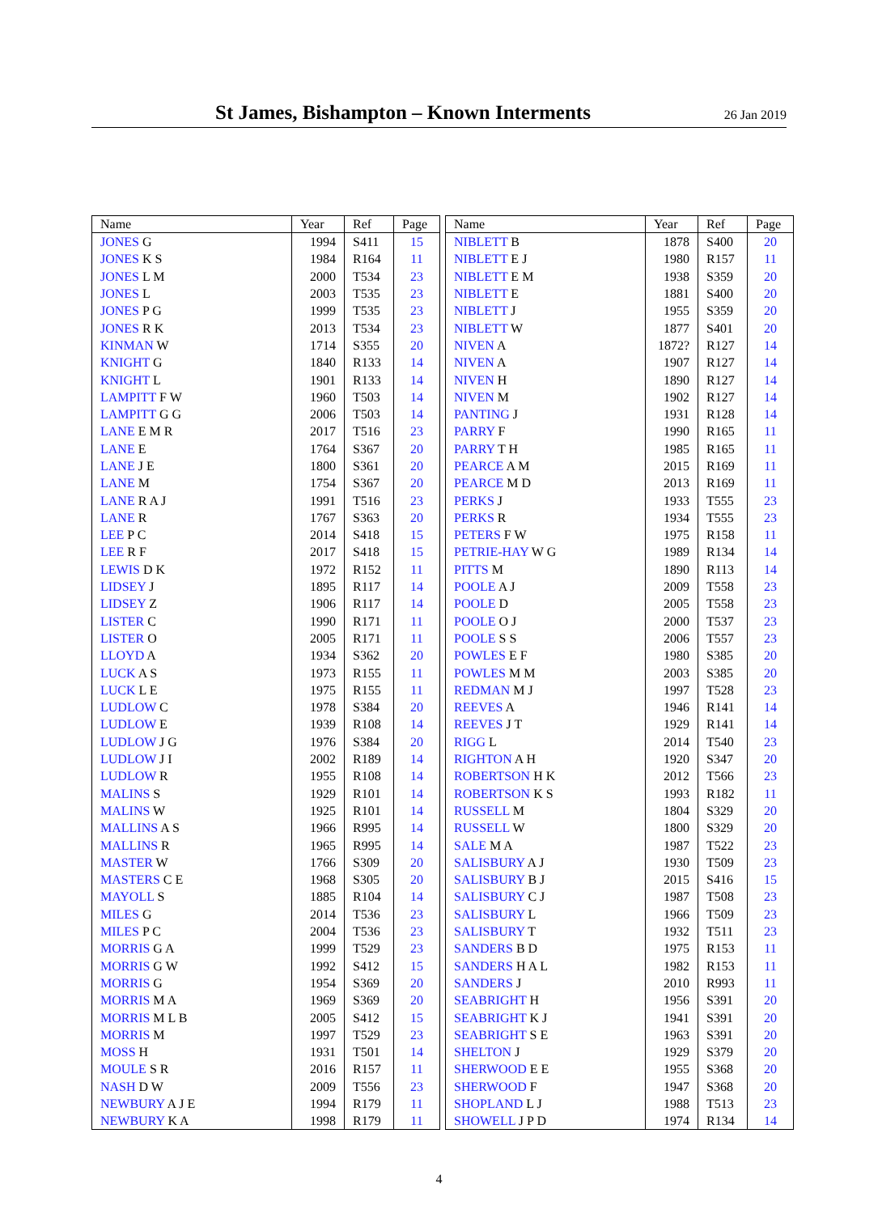St James, Bishampton – Known Interments
26 Jan 2019
| Name | Year | Ref | Page |
| --- | --- | --- | --- |
| JONES G | 1994 | S411 | 15 |
| JONES K S | 1984 | R164 | 11 |
| JONES L M | 2000 | T534 | 23 |
| JONES L | 2003 | T535 | 23 |
| JONES P G | 1999 | T535 | 23 |
| JONES R K | 2013 | T534 | 23 |
| KINMAN W | 1714 | S355 | 20 |
| KNIGHT G | 1840 | R133 | 14 |
| KNIGHT L | 1901 | R133 | 14 |
| LAMPITT F W | 1960 | T503 | 14 |
| LAMPITT G G | 2006 | T503 | 14 |
| LANE E M R | 2017 | T516 | 23 |
| LANE E | 1764 | S367 | 20 |
| LANE J E | 1800 | S361 | 20 |
| LANE M | 1754 | S367 | 20 |
| LANE R A J | 1991 | T516 | 23 |
| LANE R | 1767 | S363 | 20 |
| LEE P C | 2014 | S418 | 15 |
| LEE R F | 2017 | S418 | 15 |
| LEWIS D K | 1972 | R152 | 11 |
| LIDSEY J | 1895 | R117 | 14 |
| LIDSEY Z | 1906 | R117 | 14 |
| LISTER C | 1990 | R171 | 11 |
| LISTER O | 2005 | R171 | 11 |
| LLOYD A | 1934 | S362 | 20 |
| LUCK A S | 1973 | R155 | 11 |
| LUCK L E | 1975 | R155 | 11 |
| LUDLOW C | 1978 | S384 | 20 |
| LUDLOW E | 1939 | R108 | 14 |
| LUDLOW J G | 1976 | S384 | 20 |
| LUDLOW J I | 2002 | R189 | 14 |
| LUDLOW R | 1955 | R108 | 14 |
| MALINS S | 1929 | R101 | 14 |
| MALINS W | 1925 | R101 | 14 |
| MALLINS A S | 1966 | R995 | 14 |
| MALLINS R | 1965 | R995 | 14 |
| MASTER W | 1766 | S309 | 20 |
| MASTERS C E | 1968 | S305 | 20 |
| MAYOLL S | 1885 | R104 | 14 |
| MILES G | 2014 | T536 | 23 |
| MILES P C | 2004 | T536 | 23 |
| MORRIS G A | 1999 | T529 | 23 |
| MORRIS G W | 1992 | S412 | 15 |
| MORRIS G | 1954 | S369 | 20 |
| MORRIS M A | 1969 | S369 | 20 |
| MORRIS M L B | 2005 | S412 | 15 |
| MORRIS M | 1997 | T529 | 23 |
| MOSS H | 1931 | T501 | 14 |
| MOULE S R | 2016 | R157 | 11 |
| NASH D W | 2009 | T556 | 23 |
| NEWBURY A J E | 1994 | R179 | 11 |
| NEWBURY K A | 1998 | R179 | 11 |
| Name | Year | Ref | Page |
| --- | --- | --- | --- |
| NIBLETT B | 1878 | S400 | 20 |
| NIBLETT E J | 1980 | R157 | 11 |
| NIBLETT E M | 1938 | S359 | 20 |
| NIBLETT E | 1881 | S400 | 20 |
| NIBLETT J | 1955 | S359 | 20 |
| NIBLETT W | 1877 | S401 | 20 |
| NIVEN A | 1872? | R127 | 14 |
| NIVEN A | 1907 | R127 | 14 |
| NIVEN H | 1890 | R127 | 14 |
| NIVEN M | 1902 | R127 | 14 |
| PANTING J | 1931 | R128 | 14 |
| PARRY F | 1990 | R165 | 11 |
| PARRY T H | 1985 | R165 | 11 |
| PEARCE A M | 2015 | R169 | 11 |
| PEARCE M D | 2013 | R169 | 11 |
| PERKS J | 1933 | T555 | 23 |
| PERKS R | 1934 | T555 | 23 |
| PETERS F W | 1975 | R158 | 11 |
| PETRIE-HAY W G | 1989 | R134 | 14 |
| PITTS M | 1890 | R113 | 14 |
| POOLE A J | 2009 | T558 | 23 |
| POOLE D | 2005 | T558 | 23 |
| POOLE O J | 2000 | T537 | 23 |
| POOLE S S | 2006 | T557 | 23 |
| POWLES E F | 1980 | S385 | 20 |
| POWLES M M | 2003 | S385 | 20 |
| REDMAN M J | 1997 | T528 | 23 |
| REEVES A | 1946 | R141 | 14 |
| REEVES J T | 1929 | R141 | 14 |
| RIGG L | 2014 | T540 | 23 |
| RIGHTON A H | 1920 | S347 | 20 |
| ROBERTSON H K | 2012 | T566 | 23 |
| ROBERTSON K S | 1993 | R182 | 11 |
| RUSSELL M | 1804 | S329 | 20 |
| RUSSELL W | 1800 | S329 | 20 |
| SALE M A | 1987 | T522 | 23 |
| SALISBURY A J | 1930 | T509 | 23 |
| SALISBURY B J | 2015 | S416 | 15 |
| SALISBURY C J | 1987 | T508 | 23 |
| SALISBURY L | 1966 | T509 | 23 |
| SALISBURY T | 1932 | T511 | 23 |
| SANDERS B D | 1975 | R153 | 11 |
| SANDERS H A L | 1982 | R153 | 11 |
| SANDERS J | 2010 | R993 | 11 |
| SEABRIGHT H | 1956 | S391 | 20 |
| SEABRIGHT K J | 1941 | S391 | 20 |
| SEABRIGHT S E | 1963 | S391 | 20 |
| SHELTON J | 1929 | S379 | 20 |
| SHERWOOD E E | 1955 | S368 | 20 |
| SHERWOOD F | 1947 | S368 | 20 |
| SHOPLAND L J | 1988 | T513 | 23 |
| SHOWELL J P D | 1974 | R134 | 14 |
4